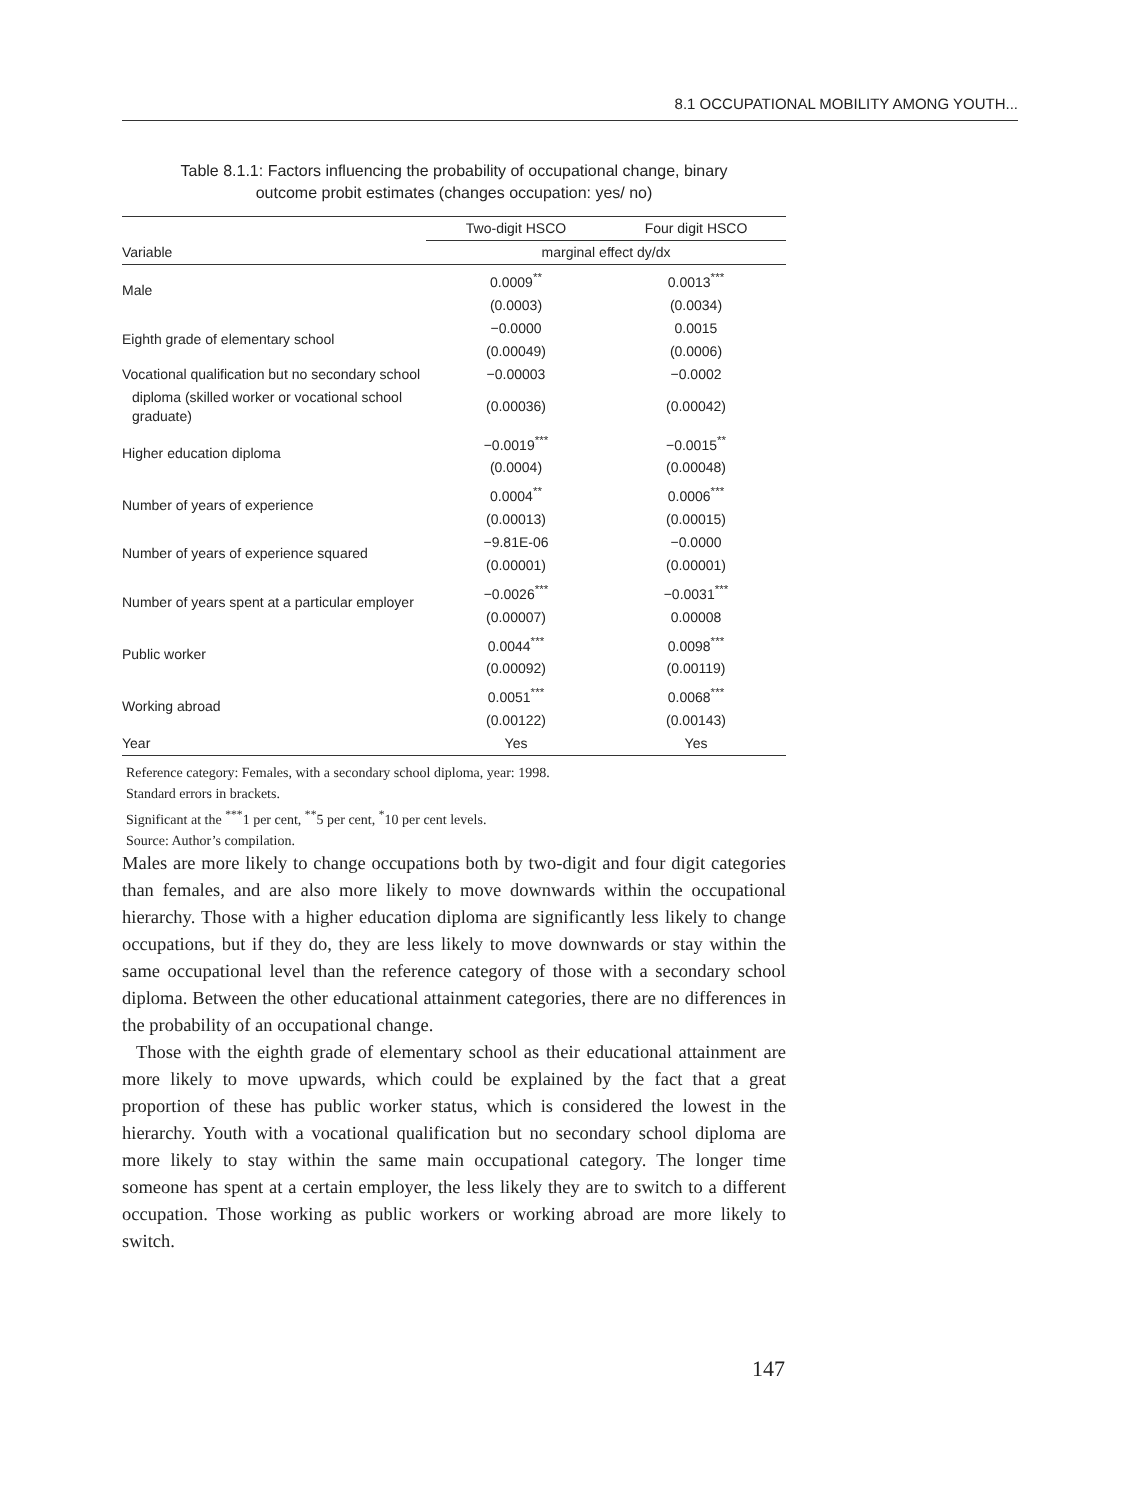8.1 OCCUPATIONAL MOBILITY AMONG YOUTH...
Table 8.1.1: Factors influencing the probability of occupational change, binary
outcome probit estimates (changes occupation: yes/ no)
| | Two-digit HSCO | Four digit HSCO |
| --- | --- | --- |
| Variable | marginal effect dy/dx | |
| Male | 0.0009<sup>**</sup> | 0.0013<sup>***</sup> |
| | (0.0003) | (0.0034) |
| Eighth grade of elementary school | −0.0000 | 0.0015 |
| | (0.00049) | (0.0006) |
| Vocational qualification but no secondary school | −0.00003 | −0.0002 |
| diploma (skilled worker or vocational school graduate) | (0.00036) | (0.00042) |
| Higher education diploma | −0.0019<sup>***</sup> | −0.0015<sup>**</sup> |
| | (0.0004) | (0.00048) |
| Number of years of experience | 0.0004<sup>**</sup> | 0.0006<sup>***</sup> |
| | (0.00013) | (0.00015) |
| Number of years of experience squared | −9.81E-06 | −0.0000 |
| | (0.00001) | (0.00001) |
| Number of years spent at a particular employer | −0.0026<sup>***</sup> | −0.0031<sup>***</sup> |
| | (0.00007) | 0.00008 |
| Public worker | 0.0044<sup>***</sup> | 0.0098<sup>***</sup> |
| | (0.00092) | (0.00119) |
| Working abroad | 0.0051<sup>***</sup> | 0.0068<sup>***</sup> |
| | (0.00122) | (0.00143) |
| Year | Yes | Yes |
Reference category: Females, with a secondary school diploma, year: 1998.
Standard errors in brackets.
Significant at the <sup>***</sup>1 per cent, <sup>**</sup>5 per cent, <sup>*</sup>10 per cent levels.
Source: Author’s compilation.
Males are more likely to change occupations both by two-digit and four digit categories than females, and are also more likely to move downwards within the occupational hierarchy. Those with a higher education diploma are significantly less likely to change occupations, but if they do, they are less likely to move downwards or stay within the same occupational level than the reference category of those with a secondary school diploma. Between the other educational attainment categories, there are no differences in the probability of an occupational change.
Those with the eighth grade of elementary school as their educational attainment are more likely to move upwards, which could be explained by the fact that a great proportion of these has public worker status, which is considered the lowest in the hierarchy. Youth with a vocational qualification but no secondary school diploma are more likely to stay within the same main occupational category. The longer time someone has spent at a certain employer, the less likely they are to switch to a different occupation. Those working as public workers or working abroad are more likely to switch.
147